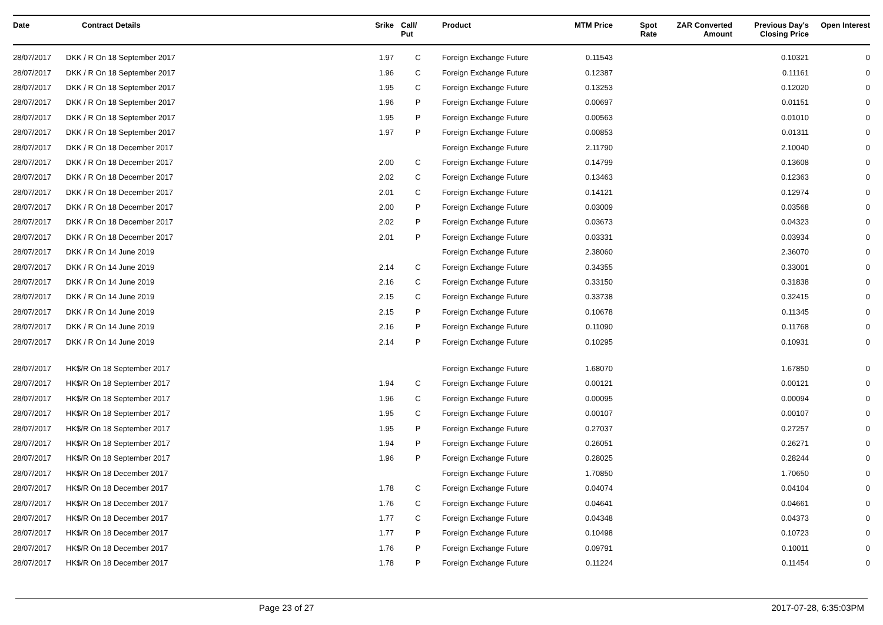| Date | Contract Details | Srike | Call/ Put | Product | MTM Price | Spot Rate | ZAR Converted Amount | Previous Day's Closing Price | Open Interest |
| --- | --- | --- | --- | --- | --- | --- | --- | --- | --- |
| 28/07/2017 | DKK / R On 18 September 2017 | 1.97 | C | Foreign Exchange Future | 0.11543 | | | 0.10321 | 0 |
| 28/07/2017 | DKK / R On 18 September 2017 | 1.96 | C | Foreign Exchange Future | 0.12387 | | | 0.11161 | 0 |
| 28/07/2017 | DKK / R On 18 September 2017 | 1.95 | C | Foreign Exchange Future | 0.13253 | | | 0.12020 | 0 |
| 28/07/2017 | DKK / R On 18 September 2017 | 1.96 | P | Foreign Exchange Future | 0.00697 | | | 0.01151 | 0 |
| 28/07/2017 | DKK / R On 18 September 2017 | 1.95 | P | Foreign Exchange Future | 0.00563 | | | 0.01010 | 0 |
| 28/07/2017 | DKK / R On 18 September 2017 | 1.97 | P | Foreign Exchange Future | 0.00853 | | | 0.01311 | 0 |
| 28/07/2017 | DKK / R On 18 December 2017 | | | Foreign Exchange Future | 2.11790 | | | 2.10040 | 0 |
| 28/07/2017 | DKK / R On 18 December 2017 | 2.00 | C | Foreign Exchange Future | 0.14799 | | | 0.13608 | 0 |
| 28/07/2017 | DKK / R On 18 December 2017 | 2.02 | C | Foreign Exchange Future | 0.13463 | | | 0.12363 | 0 |
| 28/07/2017 | DKK / R On 18 December 2017 | 2.01 | C | Foreign Exchange Future | 0.14121 | | | 0.12974 | 0 |
| 28/07/2017 | DKK / R On 18 December 2017 | 2.00 | P | Foreign Exchange Future | 0.03009 | | | 0.03568 | 0 |
| 28/07/2017 | DKK / R On 18 December 2017 | 2.02 | P | Foreign Exchange Future | 0.03673 | | | 0.04323 | 0 |
| 28/07/2017 | DKK / R On 18 December 2017 | 2.01 | P | Foreign Exchange Future | 0.03331 | | | 0.03934 | 0 |
| 28/07/2017 | DKK / R On 14 June 2019 | | | Foreign Exchange Future | 2.38060 | | | 2.36070 | 0 |
| 28/07/2017 | DKK / R On 14 June 2019 | 2.14 | C | Foreign Exchange Future | 0.34355 | | | 0.33001 | 0 |
| 28/07/2017 | DKK / R On 14 June 2019 | 2.16 | C | Foreign Exchange Future | 0.33150 | | | 0.31838 | 0 |
| 28/07/2017 | DKK / R On 14 June 2019 | 2.15 | C | Foreign Exchange Future | 0.33738 | | | 0.32415 | 0 |
| 28/07/2017 | DKK / R On 14 June 2019 | 2.15 | P | Foreign Exchange Future | 0.10678 | | | 0.11345 | 0 |
| 28/07/2017 | DKK / R On 14 June 2019 | 2.16 | P | Foreign Exchange Future | 0.11090 | | | 0.11768 | 0 |
| 28/07/2017 | DKK / R On 14 June 2019 | 2.14 | P | Foreign Exchange Future | 0.10295 | | | 0.10931 | 0 |
| 28/07/2017 | HK$/R On 18 September 2017 | | | Foreign Exchange Future | 1.68070 | | | 1.67850 | 0 |
| 28/07/2017 | HK$/R On 18 September 2017 | 1.94 | C | Foreign Exchange Future | 0.00121 | | | 0.00121 | 0 |
| 28/07/2017 | HK$/R On 18 September 2017 | 1.96 | C | Foreign Exchange Future | 0.00095 | | | 0.00094 | 0 |
| 28/07/2017 | HK$/R On 18 September 2017 | 1.95 | C | Foreign Exchange Future | 0.00107 | | | 0.00107 | 0 |
| 28/07/2017 | HK$/R On 18 September 2017 | 1.95 | P | Foreign Exchange Future | 0.27037 | | | 0.27257 | 0 |
| 28/07/2017 | HK$/R On 18 September 2017 | 1.94 | P | Foreign Exchange Future | 0.26051 | | | 0.26271 | 0 |
| 28/07/2017 | HK$/R On 18 September 2017 | 1.96 | P | Foreign Exchange Future | 0.28025 | | | 0.28244 | 0 |
| 28/07/2017 | HK$/R On 18 December 2017 | | | Foreign Exchange Future | 1.70850 | | | 1.70650 | 0 |
| 28/07/2017 | HK$/R On 18 December 2017 | 1.78 | C | Foreign Exchange Future | 0.04074 | | | 0.04104 | 0 |
| 28/07/2017 | HK$/R On 18 December 2017 | 1.76 | C | Foreign Exchange Future | 0.04641 | | | 0.04661 | 0 |
| 28/07/2017 | HK$/R On 18 December 2017 | 1.77 | C | Foreign Exchange Future | 0.04348 | | | 0.04373 | 0 |
| 28/07/2017 | HK$/R On 18 December 2017 | 1.77 | P | Foreign Exchange Future | 0.10498 | | | 0.10723 | 0 |
| 28/07/2017 | HK$/R On 18 December 2017 | 1.76 | P | Foreign Exchange Future | 0.09791 | | | 0.10011 | 0 |
| 28/07/2017 | HK$/R On 18 December 2017 | 1.78 | P | Foreign Exchange Future | 0.11224 | | | 0.11454 | 0 |
Page 23 of 27 2017-07-28, 6:35:03PM